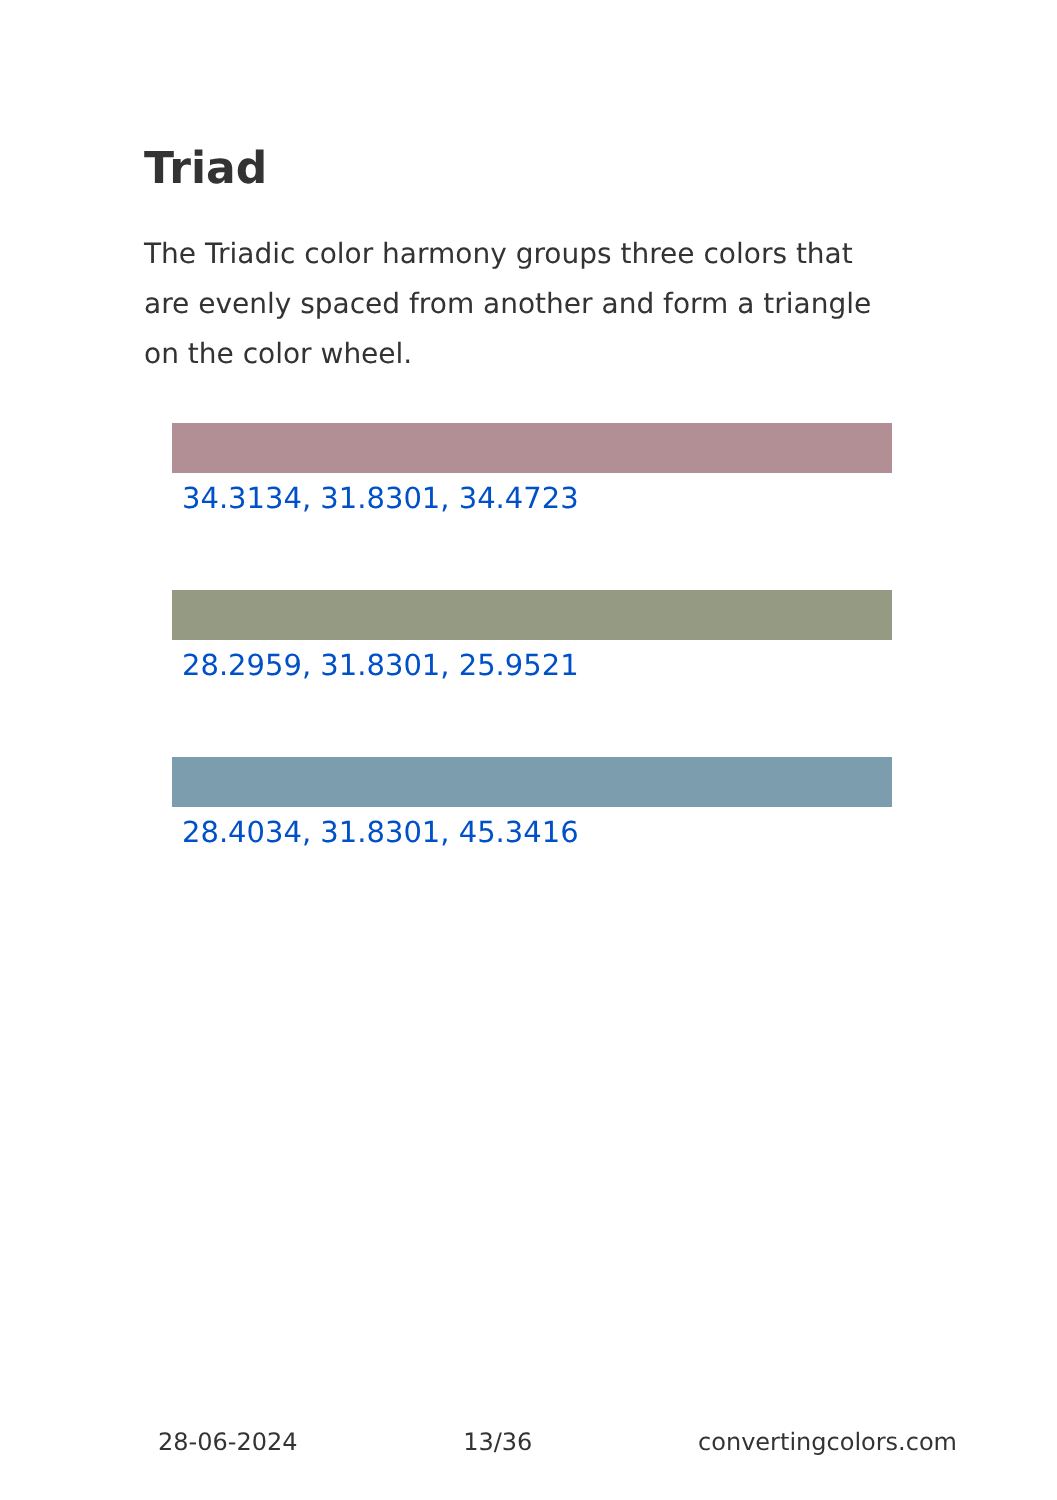Triad
The Triadic color harmony groups three colors that are evenly spaced from another and form a triangle on the color wheel.
34.3134, 31.8301, 34.4723
28.2959, 31.8301, 25.9521
28.4034, 31.8301, 45.3416
28-06-2024 13/36 convertingcolors.com